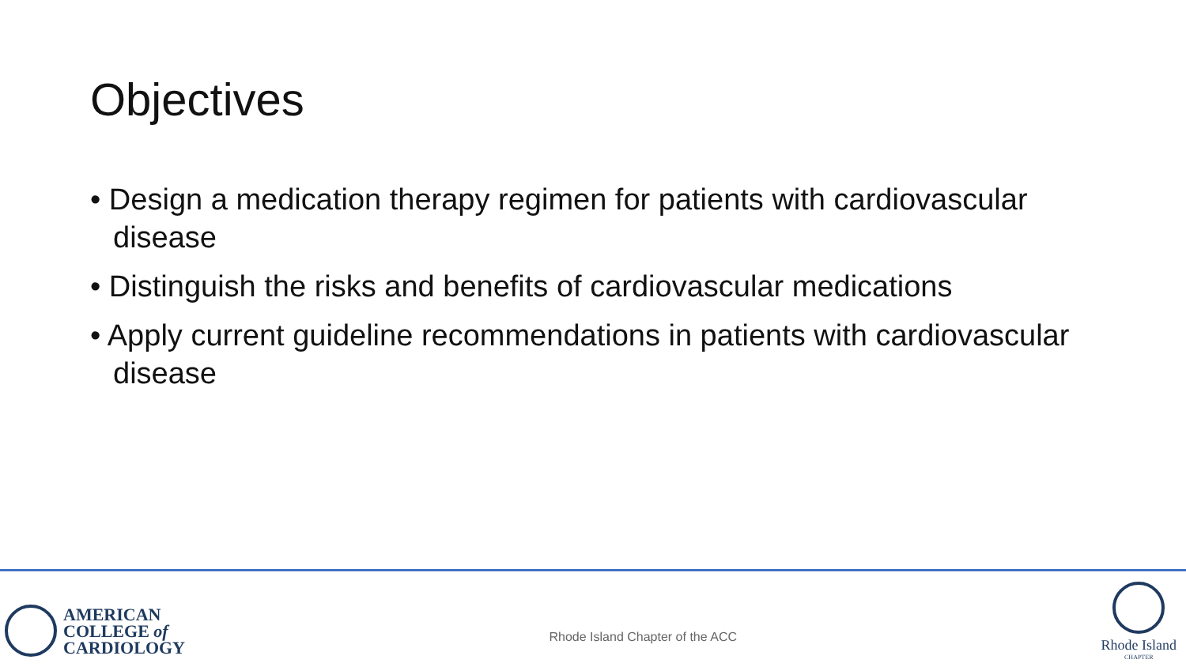Objectives
• Design a medication therapy regimen for patients with cardiovascular disease
• Distinguish the risks and benefits of cardiovascular medications
• Apply current guideline recommendations in patients with cardiovascular disease
AMERICAN
COLLEGE of
CARDIOLOGY
Rhode Island Chapter of the ACC
Rhode Island
CHAPTER